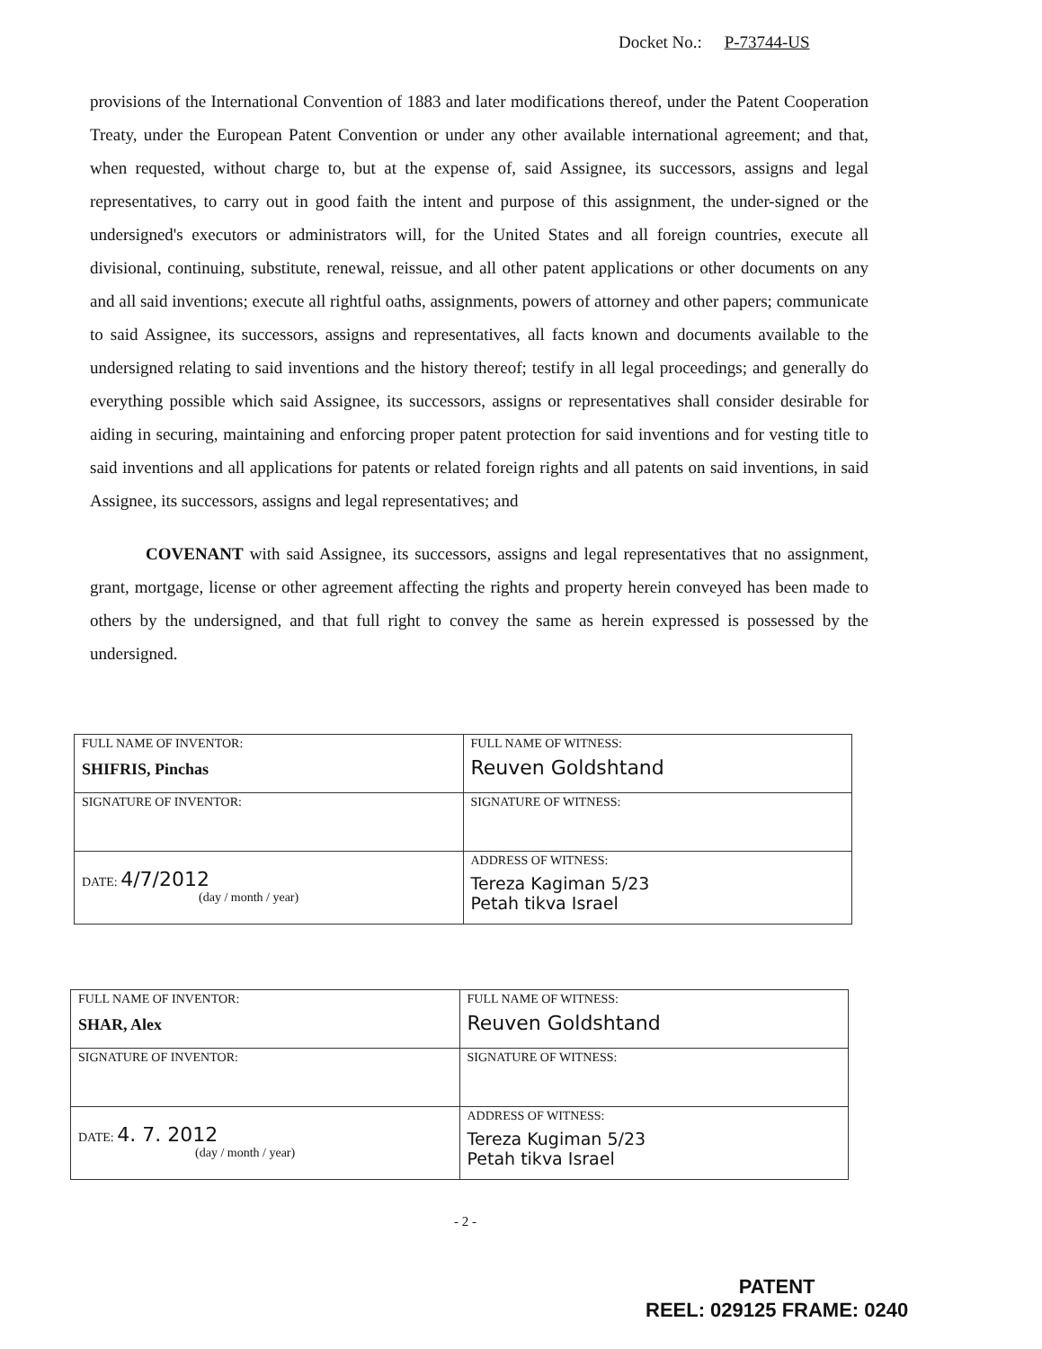Docket No.: P-73744-US
provisions of the International Convention of 1883 and later modifications thereof, under the Patent Cooperation Treaty, under the European Patent Convention or under any other available international agreement; and that, when requested, without charge to, but at the expense of, said Assignee, its successors, assigns and legal representatives, to carry out in good faith the intent and purpose of this assignment, the under-signed or the undersigned's executors or administrators will, for the United States and all foreign countries, execute all divisional, continuing, substitute, renewal, reissue, and all other patent applications or other documents on any and all said inventions; execute all rightful oaths, assignments, powers of attorney and other papers; communicate to said Assignee, its successors, assigns and representatives, all facts known and documents available to the undersigned relating to said inventions and the history thereof; testify in all legal proceedings; and generally do everything possible which said Assignee, its successors, assigns or representatives shall consider desirable for aiding in securing, maintaining and enforcing proper patent protection for said inventions and for vesting title to said inventions and all applications for patents or related foreign rights and all patents on said inventions, in said Assignee, its successors, assigns and legal representatives; and
COVENANT with said Assignee, its successors, assigns and legal representatives that no assignment, grant, mortgage, license or other agreement affecting the rights and property herein conveyed has been made to others by the undersigned, and that full right to convey the same as herein expressed is possessed by the undersigned.
| FULL NAME OF INVENTOR: SHIFRIS, Pinchas | FULL NAME OF WITNESS: Reuven Goldshtand |
| SIGNATURE OF INVENTOR: | SIGNATURE OF WITNESS: |
| DATE: 4/7/2012 (day / month / year) | ADDRESS OF WITNESS: Tereza Kagiman 5/23 Petah tikva Israel |
| FULL NAME OF INVENTOR: SHAR, Alex | FULL NAME OF WITNESS: Reuven Goldshtand |
| SIGNATURE OF INVENTOR: | SIGNATURE OF WITNESS: |
| DATE: 4. 7. 2012 (day / month / year) | ADDRESS OF WITNESS: Tereza Kugiman 5/23 Petah tikva Israel |
- 2 -
PATENT
REEL: 029125 FRAME: 0240